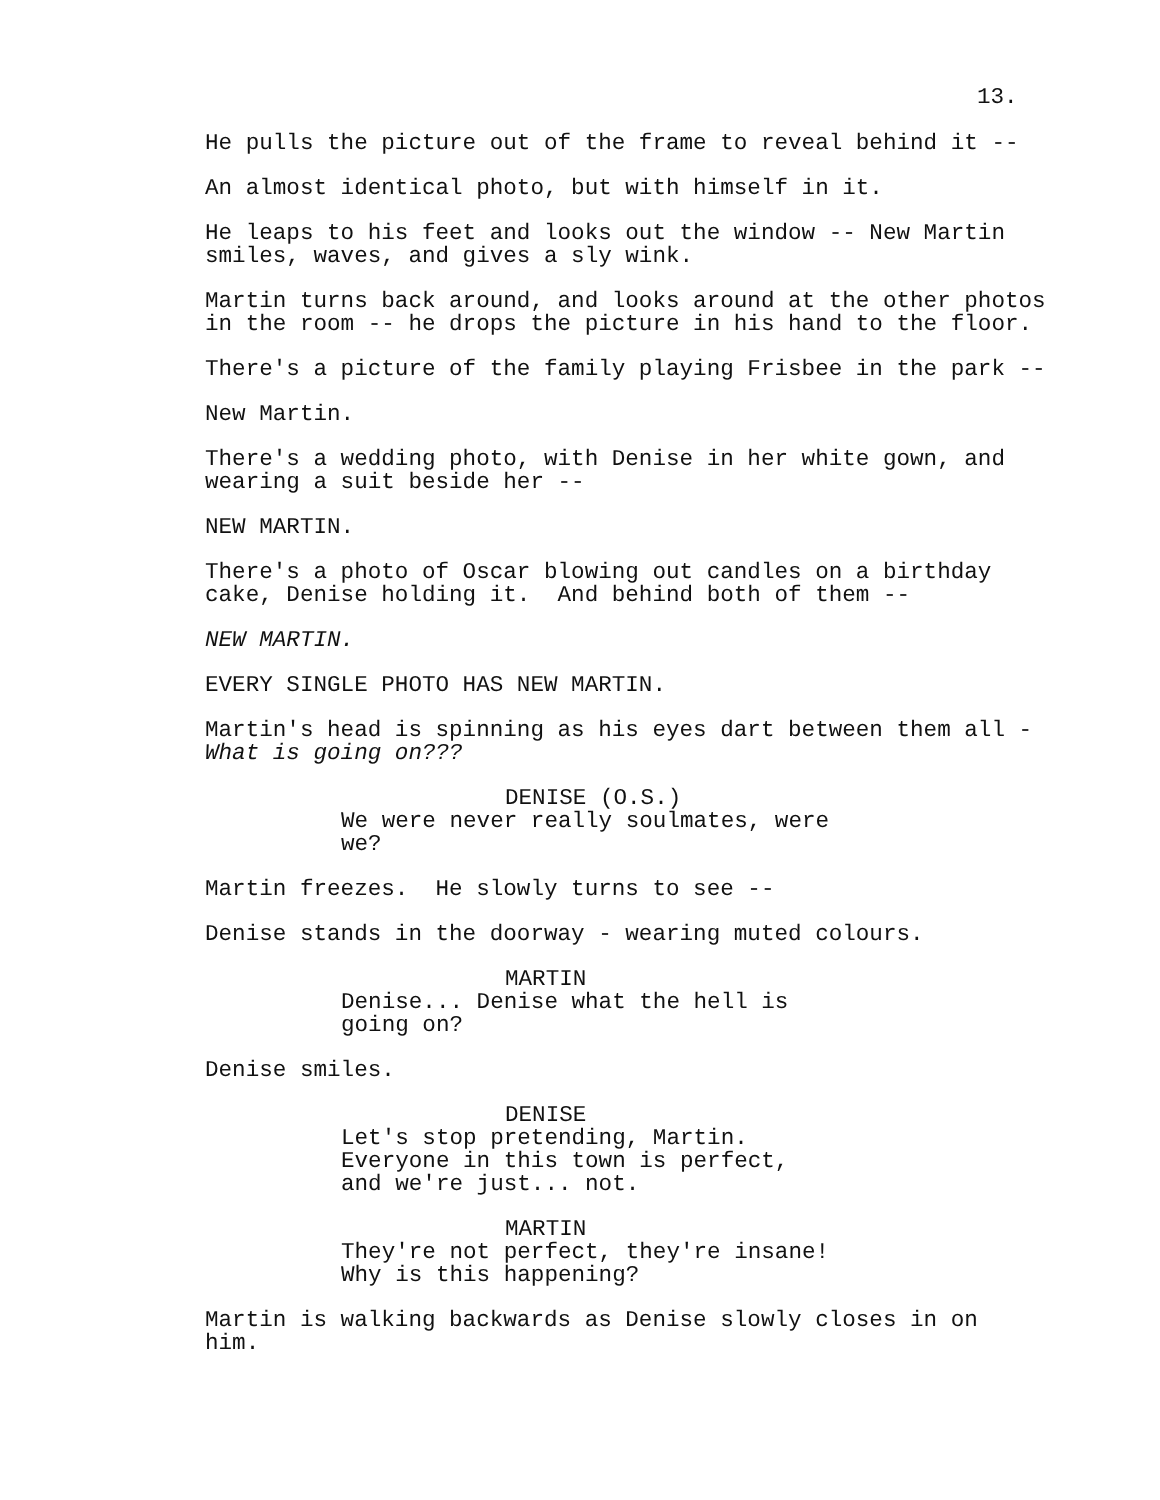13.
He pulls the picture out of the frame to reveal behind it --
An almost identical photo, but with himself in it.
He leaps to his feet and looks out the window -- New Martin smiles, waves, and gives a sly wink.
Martin turns back around, and looks around at the other photos in the room -- he drops the picture in his hand to the floor.
There's a picture of the family playing Frisbee in the park --
New Martin.
There's a wedding photo, with Denise in her white gown, and wearing a suit beside her --
NEW MARTIN.
There's a photo of Oscar blowing out candles on a birthday cake, Denise holding it. And behind both of them --
NEW MARTIN.
EVERY SINGLE PHOTO HAS NEW MARTIN.
Martin's head is spinning as his eyes dart between them all - What is going on???
DENISE (O.S.)
We were never really soulmates, were we?
Martin freezes. He slowly turns to see --
Denise stands in the doorway - wearing muted colours.
MARTIN
Denise... Denise what the hell is going on?
Denise smiles.
DENISE
Let's stop pretending, Martin. Everyone in this town is perfect, and we're just... not.
MARTIN
They're not perfect, they're insane! Why is this happening?
Martin is walking backwards as Denise slowly closes in on him.